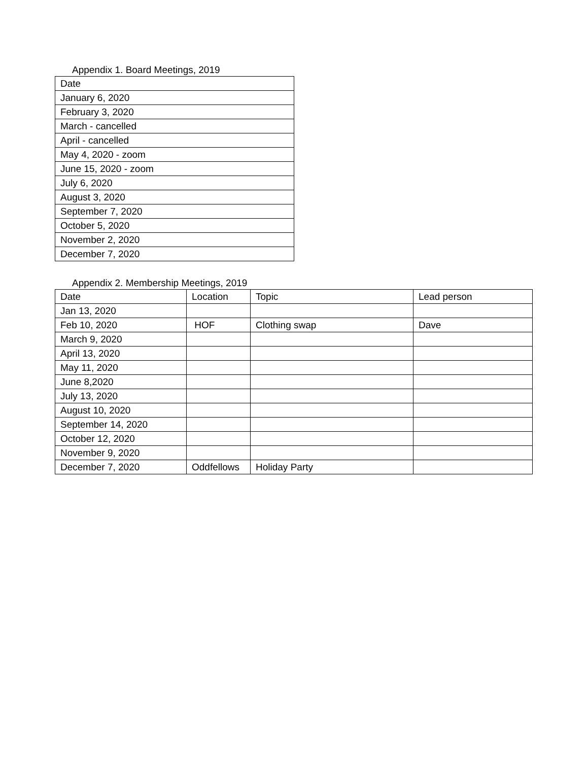Appendix 1. Board Meetings, 2019
| Date |
| January 6, 2020 |
| February 3, 2020 |
| March - cancelled |
| April - cancelled |
| May 4, 2020 - zoom |
| June 15, 2020 - zoom |
| July 6, 2020 |
| August 3, 2020 |
| September 7, 2020 |
| October 5, 2020 |
| November 2, 2020 |
| December 7, 2020 |
Appendix 2. Membership Meetings, 2019
| Date | Location | Topic | Lead person |
| Jan 13, 2020 | | | |
| Feb 10, 2020 | HOF | Clothing swap | Dave |
| March 9, 2020 | | | |
| April 13, 2020 | | | |
| May 11, 2020 | | | |
| June 8,2020 | | | |
| July 13, 2020 | | | |
| August 10, 2020 | | | |
| September 14, 2020 | | | |
| October 12, 2020 | | | |
| November 9, 2020 | | | |
| December 7, 2020 | Oddfellows | Holiday Party | |